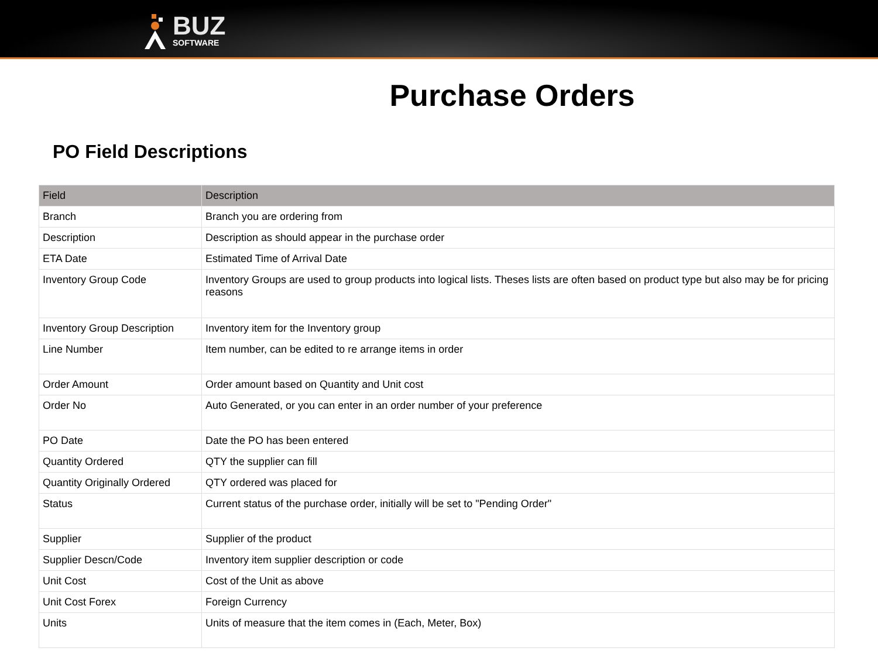BUZ
SOFTWARE
Purchase Orders
PO Field Descriptions
| Field | Description |
| --- | --- |
| Branch | Branch you are ordering from |
| Description | Description as should appear in the purchase order |
| ETA Date | Estimated Time of Arrival Date |
| Inventory Group Code | Inventory Groups are used to group products into logical lists. Theses lists are often based on product type but also may be for pricing reasons |
| Inventory Group Description | Inventory item for the Inventory group |
| Line Number | Item number, can be edited to re arrange items in order |
| Order Amount | Order amount based on Quantity and Unit cost |
| Order No | Auto Generated, or you can enter in an order number of your preference |
| PO Date | Date the PO has been entered |
| Quantity Ordered | QTY the supplier can fill |
| Quantity Originally Ordered | QTY ordered was placed for |
| Status | Current status of the purchase order, initially will be set to "Pending Order" |
| Supplier | Supplier of the product |
| Supplier Descn/Code | Inventory item supplier description or code |
| Unit Cost | Cost of the Unit as above |
| Unit Cost Forex | Foreign Currency |
| Units | Units of measure that the item comes in (Each, Meter, Box) |